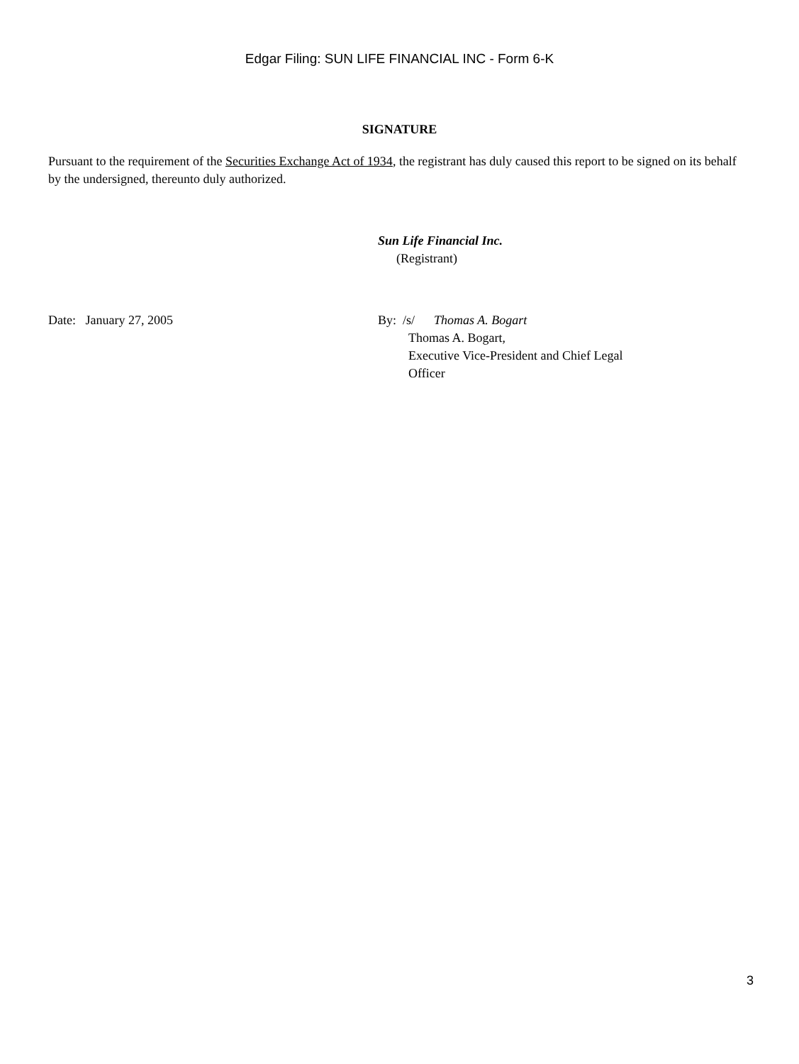Edgar Filing: SUN LIFE FINANCIAL INC - Form 6-K
SIGNATURE
Pursuant to the requirement of the Securities Exchange Act of 1934, the registrant has duly caused this report to be signed on its behalf by the undersigned, thereunto duly authorized.
Sun Life Financial Inc.
(Registrant)
Date: January 27, 2005 By: /s/ Thomas A. Bogart
Thomas A. Bogart,
Executive Vice-President and Chief Legal
Officer
3